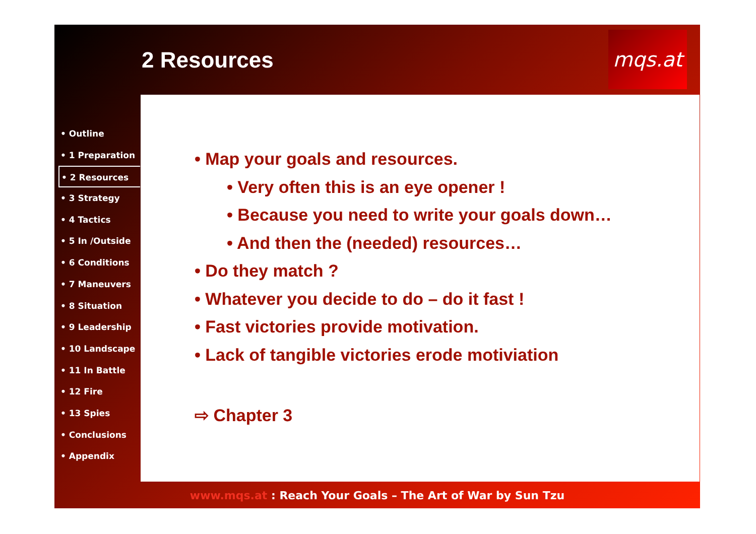2 Resources
mqs.at
• Outline
• 1 Preparation
• 2 Resources
• 3 Strategy
• 4 Tactics
• 5 In /Outside
• 6 Conditions
• 7 Maneuvers
• 8 Situation
• 9 Leadership
• 10 Landscape
• 11 In Battle
• 12 Fire
• 13 Spies
• Conclusions
• Appendix
• Map your goals and resources.
• Very often this is an eye opener !
• Because you need to write your goals down…
• And then the (needed) resources…
• Do they match ?
• Whatever you decide to do – do it fast !
• Fast victories provide motivation.
• Lack of tangible victories erode motiviation
⇨ Chapter 3
www.mqs.at : Reach Your Goals – The Art of War by Sun Tzu